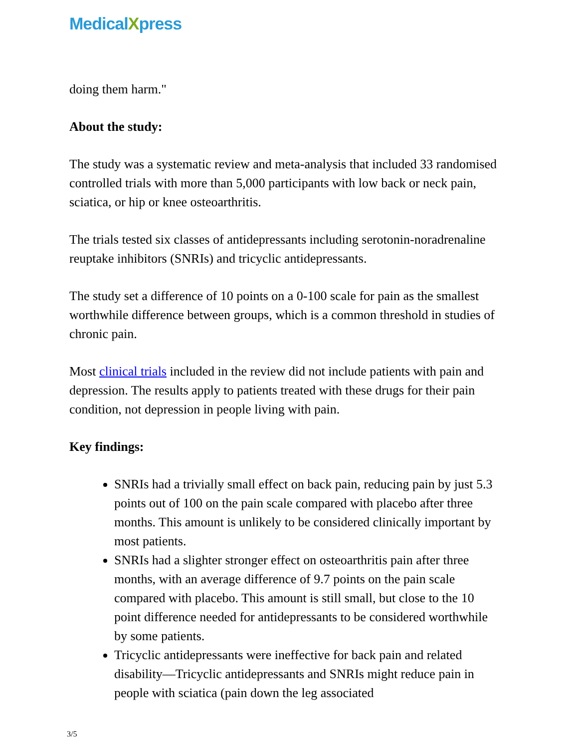MedicalXpress
doing them harm."
About the study:
The study was a systematic review and meta-analysis that included 33 randomised controlled trials with more than 5,000 participants with low back or neck pain, sciatica, or hip or knee osteoarthritis.
The trials tested six classes of antidepressants including serotonin-noradrenaline reuptake inhibitors (SNRIs) and tricyclic antidepressants.
The study set a difference of 10 points on a 0-100 scale for pain as the smallest worthwhile difference between groups, which is a common threshold in studies of chronic pain.
Most clinical trials included in the review did not include patients with pain and depression. The results apply to patients treated with these drugs for their pain condition, not depression in people living with pain.
Key findings:
SNRIs had a trivially small effect on back pain, reducing pain by just 5.3 points out of 100 on the pain scale compared with placebo after three months. This amount is unlikely to be considered clinically important by most patients.
SNRIs had a slighter stronger effect on osteoarthritis pain after three months, with an average difference of 9.7 points on the pain scale compared with placebo. This amount is still small, but close to the 10 point difference needed for antidepressants to be considered worthwhile by some patients.
Tricyclic antidepressants were ineffective for back pain and related disability—Tricyclic antidepressants and SNRIs might reduce pain in people with sciatica (pain down the leg associated
3/5